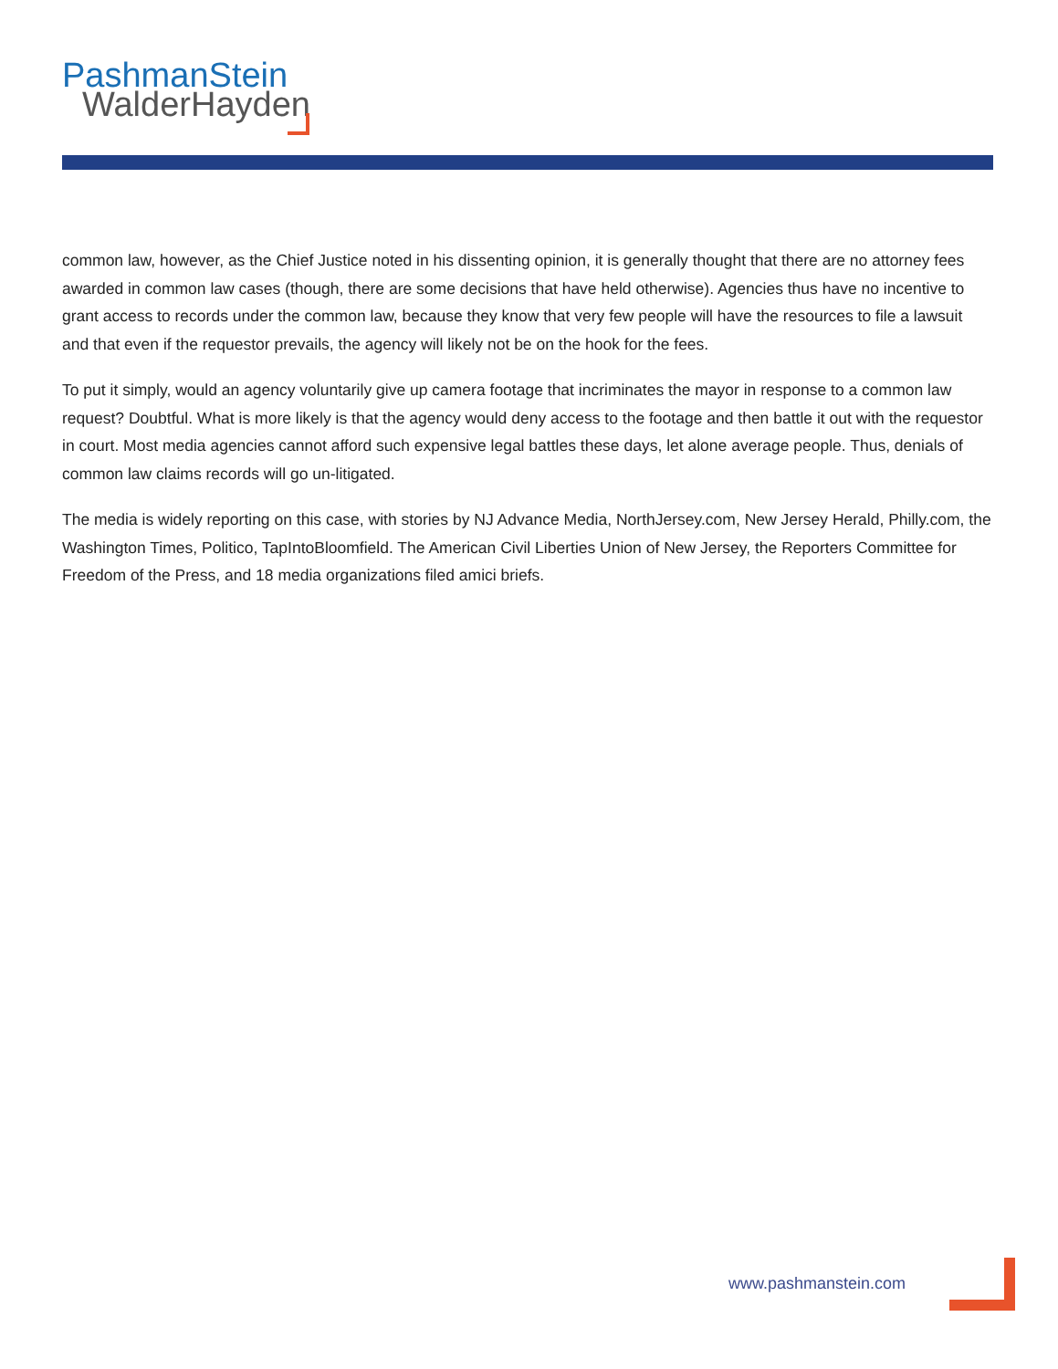PashmanStein
WalderHayden
common law, however, as the Chief Justice noted in his dissenting opinion, it is generally thought that there are no attorney fees awarded in common law cases (though, there are some decisions that have held otherwise). Agencies thus have no incentive to grant access to records under the common law, because they know that very few people will have the resources to file a lawsuit and that even if the requestor prevails, the agency will likely not be on the hook for the fees.
To put it simply, would an agency voluntarily give up camera footage that incriminates the mayor in response to a common law request? Doubtful. What is more likely is that the agency would deny access to the footage and then battle it out with the requestor in court. Most media agencies cannot afford such expensive legal battles these days, let alone average people. Thus, denials of common law claims records will go un-litigated.
The media is widely reporting on this case, with stories by NJ Advance Media, NorthJersey.com, New Jersey Herald, Philly.com, the Washington Times, Politico, TapIntoBloomfield. The American Civil Liberties Union of New Jersey, the Reporters Committee for Freedom of the Press, and 18 media organizations filed amici briefs.
www.pashmanstein.com